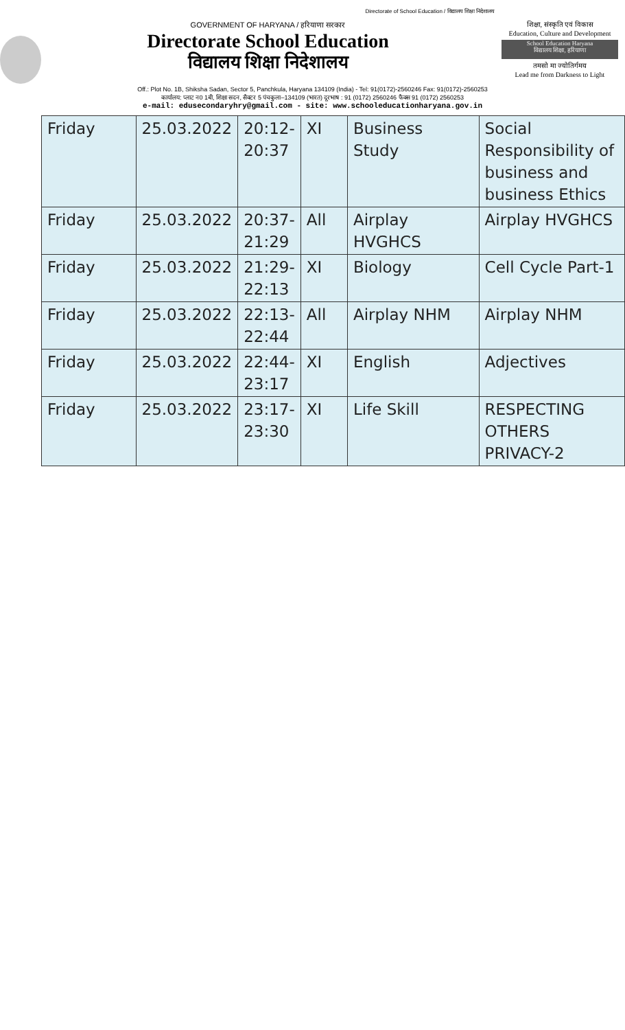Directorate of School Education / विद्यालय शिक्षा निदेशालय
GOVERNMENT OF HARYANA / हरियाणा सरकार
Directorate School Education
विद्यालय शिक्षा निदेशालय
शिक्षा, संस्कृति एवं विकास
Education, Culture and Development
School Education Haryana
विद्यालय शिक्षा, हरियाणा
तमसो मा ज्योतिर्गमय
Lead me from Darkness to Light
Off.: Plot No. 1B, Shiksha Sadan, Sector 5, Panchkula, Haryana 134109 (India) - Tel: 91(0172)-2560246 Fax: 91(0172)-2560253
कार्यालय: प्लाट न0 1बी, शिक्षा सदन, सैक्टर 5 पंचकुला–134109 (भारत) दूरभाष : 91 (0172) 2560246 फैक्स 91 (0172) 2560253
e-mail: edusecondaryhry@gmail.com - site: www.schooleducationharyana.gov.in
| Friday | 25.03.2022 | 20:12- 20:37 | XI | Business Study | Social Responsibility of business and business Ethics |
| Friday | 25.03.2022 | 20:37- 21:29 | All | Airplay HVGHCS | Airplay HVGHCS |
| Friday | 25.03.2022 | 21:29- 22:13 | XI | Biology | Cell Cycle Part-1 |
| Friday | 25.03.2022 | 22:13- 22:44 | All | Airplay NHM | Airplay NHM |
| Friday | 25.03.2022 | 22:44- 23:17 | XI | English | Adjectives |
| Friday | 25.03.2022 | 23:17- 23:30 | XI | Life Skill | RESPECTING OTHERS PRIVACY-2 |